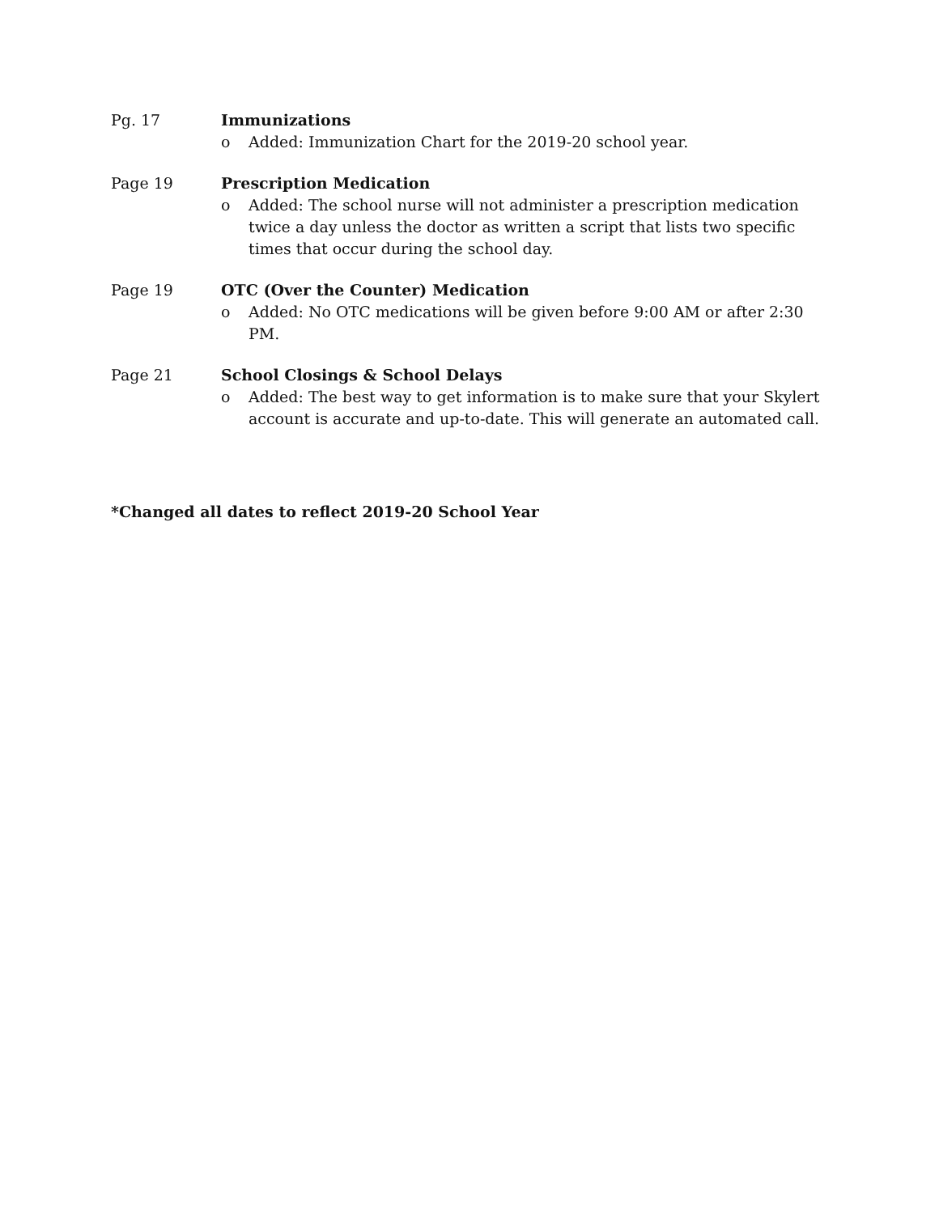Pg. 17 Immunizations
o Added: Immunization Chart for the 2019-20 school year.
Page 19 Prescription Medication
o Added: The school nurse will not administer a prescription medication twice a day unless the doctor as written a script that lists two specific times that occur during the school day.
Page 19 OTC (Over the Counter) Medication
o Added: No OTC medications will be given before 9:00 AM or after 2:30 PM.
Page 21 School Closings & School Delays
o Added: The best way to get information is to make sure that your Skylert account is accurate and up-to-date. This will generate an automated call.
*Changed all dates to reflect 2019-20 School Year